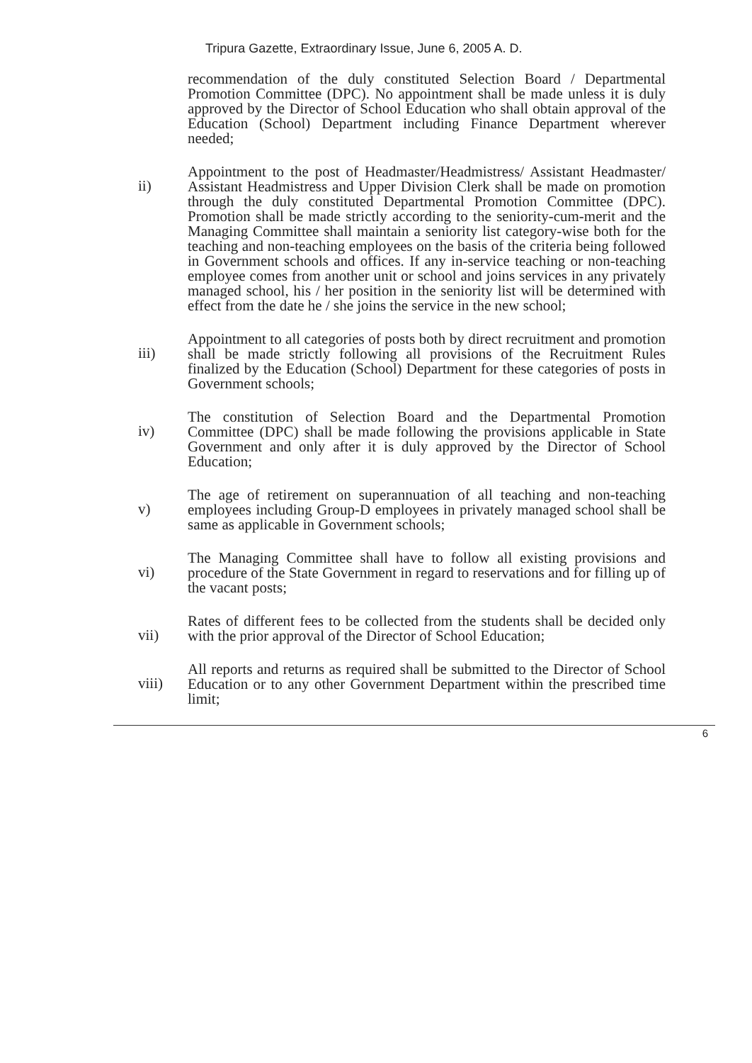Tripura Gazette, Extraordinary Issue, June 6, 2005 A. D.
recommendation of the duly constituted Selection Board / Departmental Promotion Committee (DPC). No appointment shall be made unless it is duly approved by the Director of School Education who shall obtain approval of the Education (School) Department including Finance Department wherever needed;
ii)
Appointment to the post of Headmaster/Headmistress/ Assistant Headmaster/ Assistant Headmistress and Upper Division Clerk shall be made on promotion through the duly constituted Departmental Promotion Committee (DPC). Promotion shall be made strictly according to the seniority-cum-merit and the Managing Committee shall maintain a seniority list category-wise both for the teaching and non-teaching employees on the basis of the criteria being followed in Government schools and offices. If any in-service teaching or non-teaching employee comes from another unit or school and joins services in any privately managed school, his / her position in the seniority list will be determined with effect from the date he / she joins the service in the new school;
iii)
Appointment to all categories of posts both by direct recruitment and promotion shall be made strictly following all provisions of the Recruitment Rules finalized by the Education (School) Department for these categories of posts in Government schools;
iv)
The constitution of Selection Board and the Departmental Promotion Committee (DPC) shall be made following the provisions applicable in State Government and only after it is duly approved by the Director of School Education;
v)
The age of retirement on superannuation of all teaching and non-teaching employees including Group-D employees in privately managed school shall be same as applicable in Government schools;
vi)
The Managing Committee shall have to follow all existing provisions and procedure of the State Government in regard to reservations and for filling up of the vacant posts;
vii)
Rates of different fees to be collected from the students shall be decided only with the prior approval of the Director of School Education;
viii)
All reports and returns as required shall be submitted to the Director of School Education or to any other Government Department within the prescribed time limit;
6